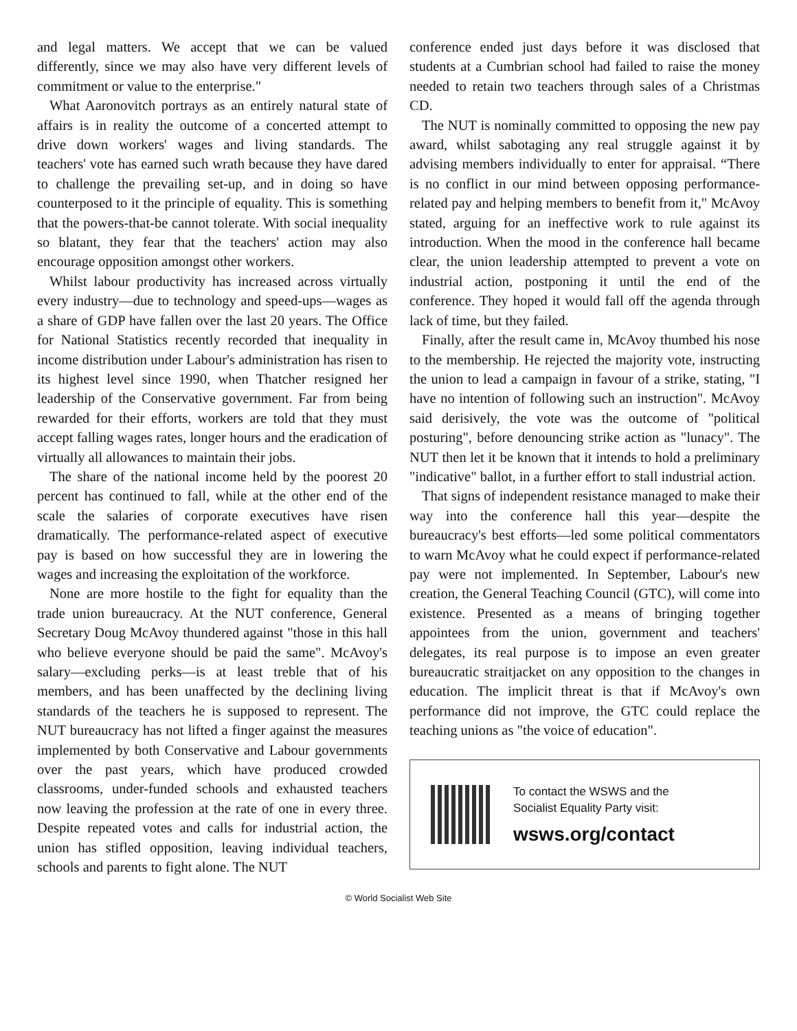and legal matters. We accept that we can be valued differently, since we may also have very different levels of commitment or value to the enterprise."
What Aaronovitch portrays as an entirely natural state of affairs is in reality the outcome of a concerted attempt to drive down workers' wages and living standards. The teachers' vote has earned such wrath because they have dared to challenge the prevailing set-up, and in doing so have counterposed to it the principle of equality. This is something that the powers-that-be cannot tolerate. With social inequality so blatant, they fear that the teachers' action may also encourage opposition amongst other workers.
Whilst labour productivity has increased across virtually every industry—due to technology and speed-ups—wages as a share of GDP have fallen over the last 20 years. The Office for National Statistics recently recorded that inequality in income distribution under Labour's administration has risen to its highest level since 1990, when Thatcher resigned her leadership of the Conservative government. Far from being rewarded for their efforts, workers are told that they must accept falling wages rates, longer hours and the eradication of virtually all allowances to maintain their jobs.
The share of the national income held by the poorest 20 percent has continued to fall, while at the other end of the scale the salaries of corporate executives have risen dramatically. The performance-related aspect of executive pay is based on how successful they are in lowering the wages and increasing the exploitation of the workforce.
None are more hostile to the fight for equality than the trade union bureaucracy. At the NUT conference, General Secretary Doug McAvoy thundered against "those in this hall who believe everyone should be paid the same". McAvoy's salary—excluding perks—is at least treble that of his members, and has been unaffected by the declining living standards of the teachers he is supposed to represent. The NUT bureaucracy has not lifted a finger against the measures implemented by both Conservative and Labour governments over the past years, which have produced crowded classrooms, under-funded schools and exhausted teachers now leaving the profession at the rate of one in every three. Despite repeated votes and calls for industrial action, the union has stifled opposition, leaving individual teachers, schools and parents to fight alone. The NUT
conference ended just days before it was disclosed that students at a Cumbrian school had failed to raise the money needed to retain two teachers through sales of a Christmas CD.
The NUT is nominally committed to opposing the new pay award, whilst sabotaging any real struggle against it by advising members individually to enter for appraisal. “There is no conflict in our mind between opposing performance-related pay and helping members to benefit from it," McAvoy stated, arguing for an ineffective work to rule against its introduction. When the mood in the conference hall became clear, the union leadership attempted to prevent a vote on industrial action, postponing it until the end of the conference. They hoped it would fall off the agenda through lack of time, but they failed.
Finally, after the result came in, McAvoy thumbed his nose to the membership. He rejected the majority vote, instructing the union to lead a campaign in favour of a strike, stating, "I have no intention of following such an instruction". McAvoy said derisively, the vote was the outcome of "political posturing", before denouncing strike action as "lunacy". The NUT then let it be known that it intends to hold a preliminary "indicative" ballot, in a further effort to stall industrial action.
That signs of independent resistance managed to make their way into the conference hall this year—despite the bureaucracy's best efforts—led some political commentators to warn McAvoy what he could expect if performance-related pay were not implemented. In September, Labour's new creation, the General Teaching Council (GTC), will come into existence. Presented as a means of bringing together appointees from the union, government and teachers' delegates, its real purpose is to impose an even greater bureaucratic straitjacket on any opposition to the changes in education. The implicit threat is that if McAvoy's own performance did not improve, the GTC could replace the teaching unions as "the voice of education".
To contact the WSWS and the
Socialist Equality Party visit:
wsws.org/contact
© World Socialist Web Site